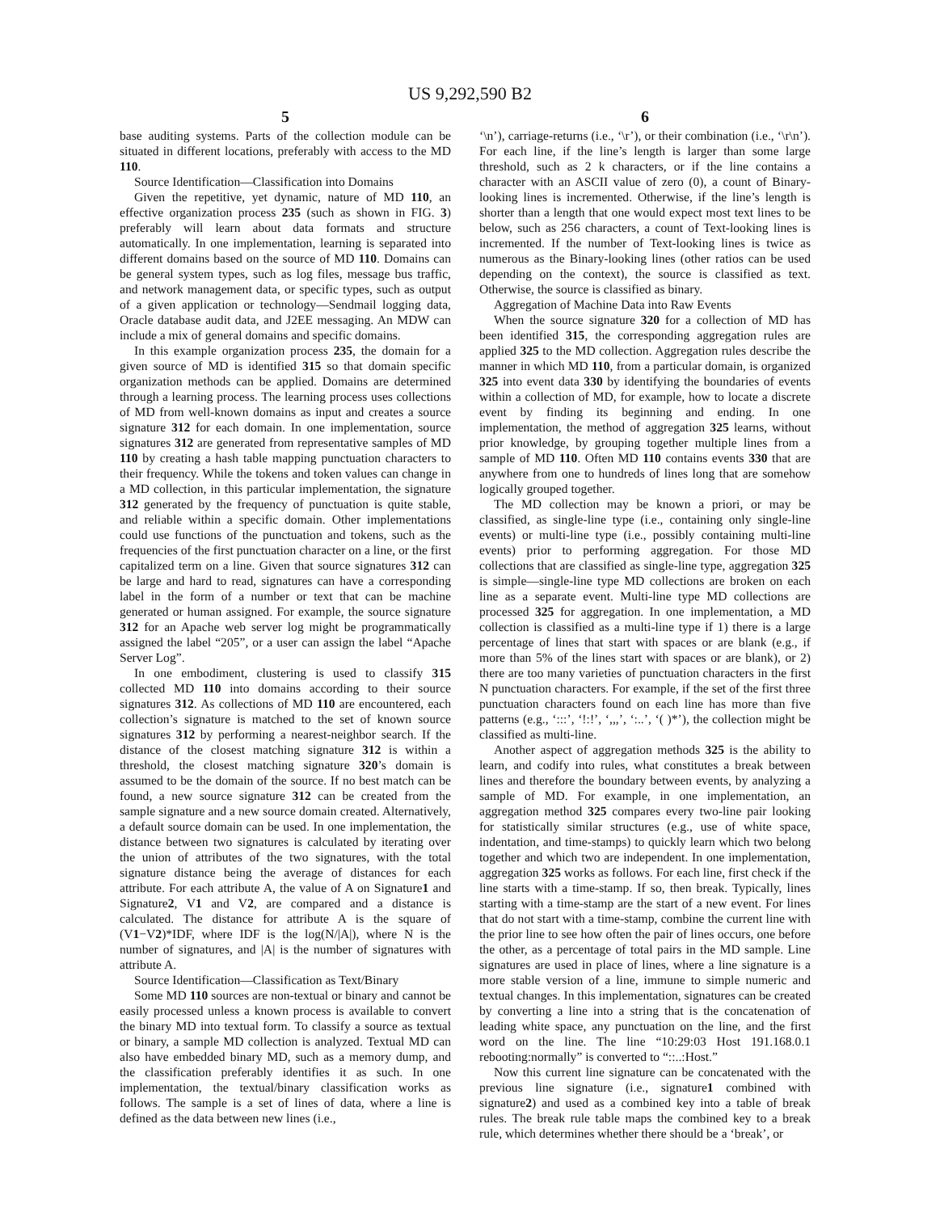US 9,292,590 B2
5
base auditing systems. Parts of the collection module can be situated in different locations, preferably with access to the MD 110.
Source Identification—Classification into Domains
Given the repetitive, yet dynamic, nature of MD 110, an effective organization process 235 (such as shown in FIG. 3) preferably will learn about data formats and structure automatically. In one implementation, learning is separated into different domains based on the source of MD 110. Domains can be general system types, such as log files, message bus traffic, and network management data, or specific types, such as output of a given application or technology—Sendmail logging data, Oracle database audit data, and J2EE messaging. An MDW can include a mix of general domains and specific domains.
In this example organization process 235, the domain for a given source of MD is identified 315 so that domain specific organization methods can be applied. Domains are determined through a learning process. The learning process uses collections of MD from well-known domains as input and creates a source signature 312 for each domain. In one implementation, source signatures 312 are generated from representative samples of MD 110 by creating a hash table mapping punctuation characters to their frequency. While the tokens and token values can change in a MD collection, in this particular implementation, the signature 312 generated by the frequency of punctuation is quite stable, and reliable within a specific domain. Other implementations could use functions of the punctuation and tokens, such as the frequencies of the first punctuation character on a line, or the first capitalized term on a line. Given that source signatures 312 can be large and hard to read, signatures can have a corresponding label in the form of a number or text that can be machine generated or human assigned. For example, the source signature 312 for an Apache web server log might be programmatically assigned the label “205”, or a user can assign the label “Apache Server Log”.
In one embodiment, clustering is used to classify 315 collected MD 110 into domains according to their source signatures 312. As collections of MD 110 are encountered, each collection’s signature is matched to the set of known source signatures 312 by performing a nearest-neighbor search. If the distance of the closest matching signature 312 is within a threshold, the closest matching signature 320’s domain is assumed to be the domain of the source. If no best match can be found, a new source signature 312 can be created from the sample signature and a new source domain created. Alternatively, a default source domain can be used. In one implementation, the distance between two signatures is calculated by iterating over the union of attributes of the two signatures, with the total signature distance being the average of distances for each attribute. For each attribute A, the value of A on Signature1 and Signature2, V1 and V2, are compared and a distance is calculated. The distance for attribute A is the square of (V1−V2)*IDF, where IDF is the log(N/|A|), where N is the number of signatures, and |A| is the number of signatures with attribute A.
Source Identification—Classification as Text/Binary
Some MD 110 sources are non-textual or binary and cannot be easily processed unless a known process is available to convert the binary MD into textual form. To classify a source as textual or binary, a sample MD collection is analyzed. Textual MD can also have embedded binary MD, such as a memory dump, and the classification preferably identifies it as such. In one implementation, the textual/binary classification works as follows. The sample is a set of lines of data, where a line is defined as the data between new lines (i.e.,
6
‘\n’), carriage-returns (i.e., ‘\r’), or their combination (i.e., ‘\r\n’). For each line, if the line’s length is larger than some large threshold, such as 2 k characters, or if the line contains a character with an ASCII value of zero (0), a count of Binary-looking lines is incremented. Otherwise, if the line’s length is shorter than a length that one would expect most text lines to be below, such as 256 characters, a count of Text-looking lines is incremented. If the number of Text-looking lines is twice as numerous as the Binary-looking lines (other ratios can be used depending on the context), the source is classified as text. Otherwise, the source is classified as binary.
Aggregation of Machine Data into Raw Events
When the source signature 320 for a collection of MD has been identified 315, the corresponding aggregation rules are applied 325 to the MD collection. Aggregation rules describe the manner in which MD 110, from a particular domain, is organized 325 into event data 330 by identifying the boundaries of events within a collection of MD, for example, how to locate a discrete event by finding its beginning and ending. In one implementation, the method of aggregation 325 learns, without prior knowledge, by grouping together multiple lines from a sample of MD 110. Often MD 110 contains events 330 that are anywhere from one to hundreds of lines long that are somehow logically grouped together.
The MD collection may be known a priori, or may be classified, as single-line type (i.e., containing only single-line events) or multi-line type (i.e., possibly containing multi-line events) prior to performing aggregation. For those MD collections that are classified as single-line type, aggregation 325 is simple—single-line type MD collections are broken on each line as a separate event. Multi-line type MD collections are processed 325 for aggregation. In one implementation, a MD collection is classified as a multi-line type if 1) there is a large percentage of lines that start with spaces or are blank (e.g., if more than 5% of the lines start with spaces or are blank), or 2) there are too many varieties of punctuation characters in the first N punctuation characters. For example, if the set of the first three punctuation characters found on each line has more than five patterns (e.g., ‘:::’, ‘!:!’, ‘,,,’, ‘:..’, ‘( )*’), the collection might be classified as multi-line.
Another aspect of aggregation methods 325 is the ability to learn, and codify into rules, what constitutes a break between lines and therefore the boundary between events, by analyzing a sample of MD. For example, in one implementation, an aggregation method 325 compares every two-line pair looking for statistically similar structures (e.g., use of white space, indentation, and time-stamps) to quickly learn which two belong together and which two are independent. In one implementation, aggregation 325 works as follows. For each line, first check if the line starts with a time-stamp. If so, then break. Typically, lines starting with a time-stamp are the start of a new event. For lines that do not start with a time-stamp, combine the current line with the prior line to see how often the pair of lines occurs, one before the other, as a percentage of total pairs in the MD sample. Line signatures are used in place of lines, where a line signature is a more stable version of a line, immune to simple numeric and textual changes. In this implementation, signatures can be created by converting a line into a string that is the concatenation of leading white space, any punctuation on the line, and the first word on the line. The line “10:29:03 Host 191.168.0.1 rebooting:normally” is converted to “::..:Host.”
Now this current line signature can be concatenated with the previous line signature (i.e., signature1 combined with signature2) and used as a combined key into a table of break rules. The break rule table maps the combined key to a break rule, which determines whether there should be a ‘break’, or